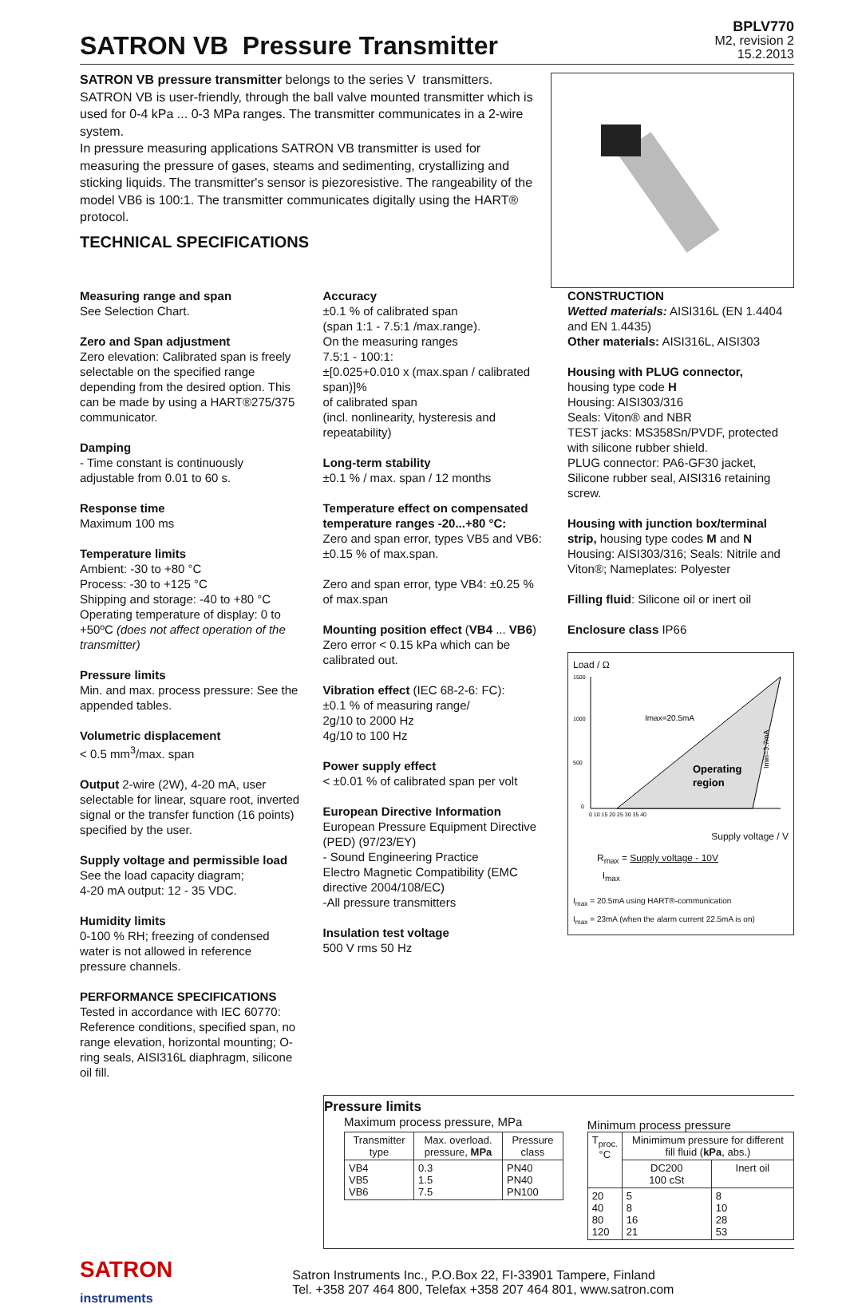SATRON VB Pressure Transmitter
BPLV770
M2, revision 2
15.2.2013
SATRON VB pressure transmitter belongs to the series V transmitters.
SATRON VB is user-friendly, through the ball valve mounted transmitter which is used for 0-4 kPa ... 0-3 MPa ranges. The transmitter communicates in a 2-wire system.
In pressure measuring applications SATRON VB transmitter is used for measuring the pressure of gases, steams and sedimenting, crystallizing and sticking liquids. The transmitter's sensor is piezoresistive. The rangeability of the model VB6 is 100:1. The transmitter communicates digitally using the HART® protocol.
TECHNICAL SPECIFICATIONS
Measuring range and span
See Selection Chart.
Zero and Span adjustment
Zero elevation: Calibrated span is freely selectable on the specified range depending from the desired option. This can be made by using a HART®275/375 communicator.
Damping
- Time constant is continuously adjustable from 0.01 to 60 s.
Response time
Maximum 100 ms
Temperature limits
Ambient: -30 to +80 °C
Process: -30 to +125 °C
Shipping and storage: -40 to +80 °C
Operating temperature of display: 0 to +50ºC (does not affect operation of the transmitter)
Pressure limits
Min. and max. process pressure: See the appended tables.
Volumetric displacement
< 0.5 mm<sup>3</sup>/max. span
Output 2-wire (2W), 4-20 mA, user selectable for linear, square root, inverted signal or the transfer function (16 points) specified by the user.
Supply voltage and permissible load
See the load capacity diagram;
4-20 mA output: 12 - 35 VDC.
Humidity limits
0-100 % RH; freezing of condensed water is not allowed in reference pressure channels.
PERFORMANCE SPECIFICATIONS
Tested in accordance with IEC 60770: Reference conditions, specified span, no range elevation, horizontal mounting; O-ring seals, AISI316L diaphragm, silicone oil fill.
Accuracy
±0.1 % of calibrated span
(span 1:1 - 7.5:1 /max.range).
On the measuring ranges
7.5:1 - 100:1:
±[0.025+0.010 x (max.span / calibrated span)]%
of calibrated span
(incl. nonlinearity, hysteresis and repeatability)
Long-term stability
±0.1 % / max. span / 12 months
Temperature effect on compensated temperature ranges -20...+80 °C:
Zero and span error, types VB5 and VB6: ±0.15 % of max.span.
Zero and span error, type VB4: ±0.25 % of max.span
Mounting position effect (VB4 ... VB6)
Zero error < 0.15 kPa which can be calibrated out.
Vibration effect (IEC 68-2-6: FC):
±0.1 % of measuring range/
2g/10 to 2000 Hz
4g/10 to 100 Hz
Power supply effect
< ±0.01 % of calibrated span per volt
European Directive Information
European Pressure Equipment Directive (PED) (97/23/EY)
- Sound Engineering Practice
Electro Magnetic Compatibility (EMC directive 2004/108/EC)
-All pressure transmitters
Insulation test voltage
500 V rms 50 Hz
CONSTRUCTION
Wetted materials: AISI316L (EN 1.4404 and EN 1.4435)
Other materials: AISI316L, AISI303
Housing with PLUG connector,
housing type code H
Housing: AISI303/316
Seals: Viton® and NBR
TEST jacks: MS358Sn/PVDF, protected with silicone rubber shield.
PLUG connector: PA6-GF30 jacket, Silicone rubber seal, AISI316 retaining screw.
Housing with junction box/terminal strip, housing type codes M and N
Housing: AISI303/316; Seals: Nitrile and Viton®; Nameplates: Polyester
Filling fluid: Silicone oil or inert oil
Enclosure class IP66
Load / Ω
1500
1000
500
0
Imax=20.5mA
Operating
region
Imin=3.7mA
0 10 15 20 25 30 35 40
Supply voltage / V
R<sub>max</sub> = Supply voltage - 10V
I<sub>max</sub>
I<sub>max</sub> = 20.5mA using HART®-communication
I<sub>max</sub> = 23mA (when the alarm current 22.5mA is on)
Pressure limits
Maximum process pressure, MPa
| Transmitter type | Max. overload. pressure, MPa | Pressure class |
| --- | --- | --- |
| VB4 VB5 VB6 | 0.3 1.5 7.5 | PN40 PN40 PN100 |
Minimum process pressure
| T<sub>proc.</sub> °C | Minimimum pressure for different fill fluid ( kPa , abs.) | |
| --- | --- | --- |
| | DC200 100 cSt | Inert oil |
| 20 40 80 120 | 5 8 16 21 | 8 10 28 53 |
SATRON
instruments
Satron Instruments Inc., P.O.Box 22, FI-33901 Tampere, Finland
Tel. +358 207 464 800, Telefax +358 207 464 801, www.satron.com